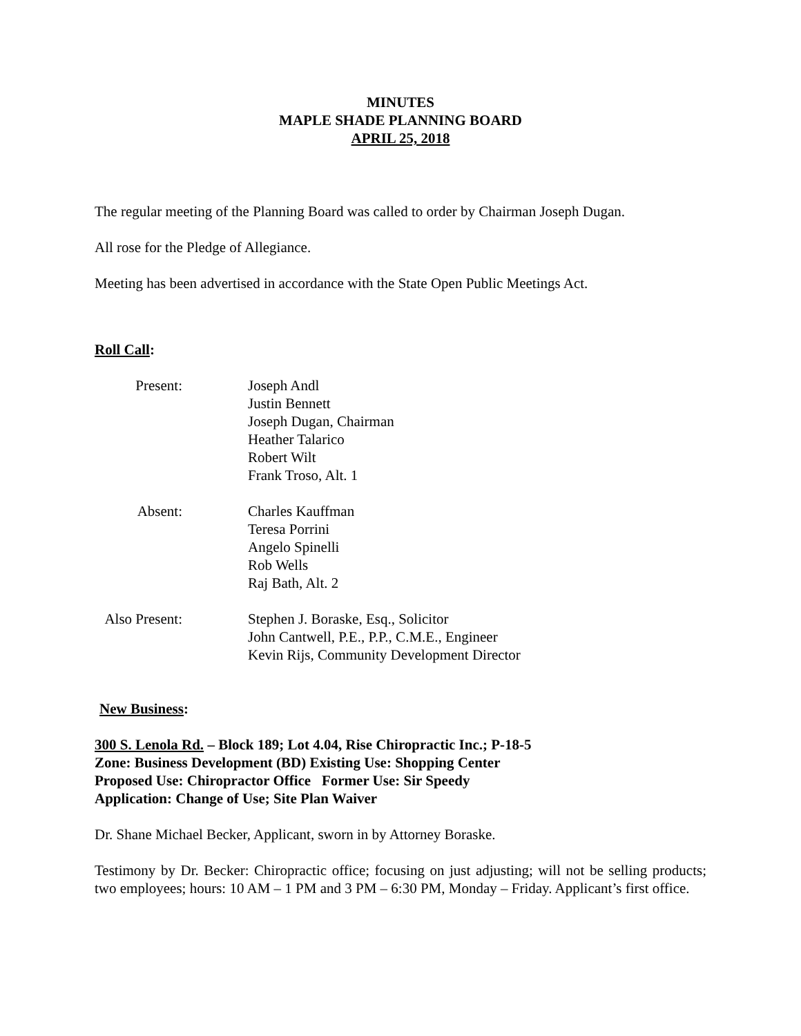MINUTES
MAPLE SHADE PLANNING BOARD
APRIL 25, 2018
The regular meeting of the Planning Board was called to order by Chairman Joseph Dugan.
All rose for the Pledge of Allegiance.
Meeting has been advertised in accordance with the State Open Public Meetings Act.
Roll Call:
Present: Joseph Andl
Justin Bennett
Joseph Dugan, Chairman
Heather Talarico
Robert Wilt
Frank Troso, Alt. 1
Absent: Charles Kauffman
Teresa Porrini
Angelo Spinelli
Rob Wells
Raj Bath, Alt. 2
Also Present:
Stephen J. Boraske, Esq., Solicitor
John Cantwell, P.E., P.P., C.M.E., Engineer
Kevin Rijs, Community Development Director
New Business:
300 S. Lenola Rd. – Block 189; Lot 4.04, Rise Chiropractic Inc.; P-18-5
Zone: Business Development (BD) Existing Use: Shopping Center
Proposed Use: Chiropractor Office Former Use: Sir Speedy
Application: Change of Use; Site Plan Waiver
Dr. Shane Michael Becker, Applicant, sworn in by Attorney Boraske.
Testimony by Dr. Becker: Chiropractic office; focusing on just adjusting; will not be selling products; two employees; hours: 10 AM – 1 PM and 3 PM – 6:30 PM, Monday – Friday. Applicant’s first office.